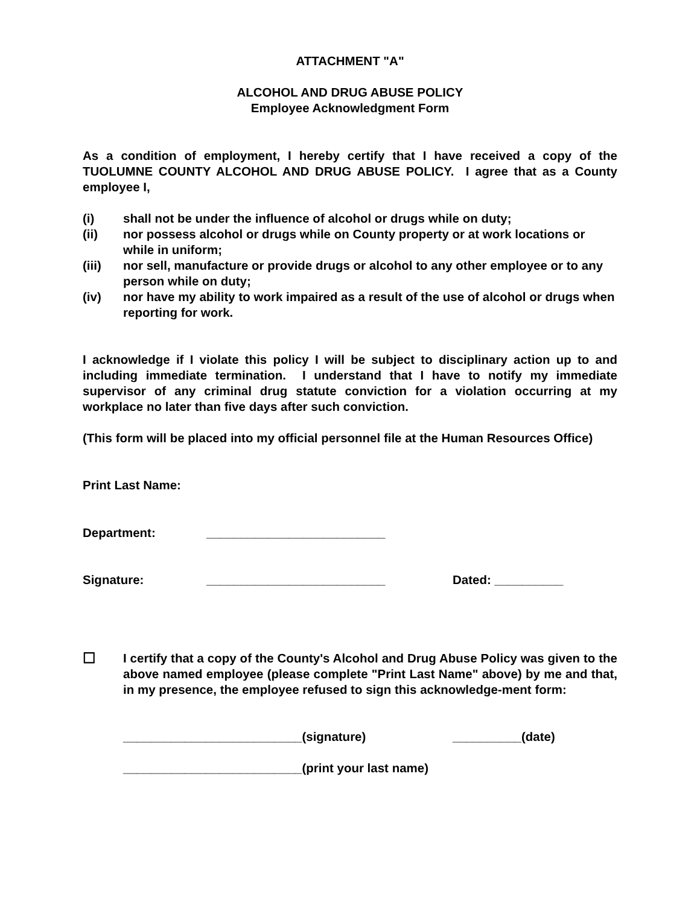ATTACHMENT "A"
ALCOHOL AND DRUG ABUSE POLICY
Employee Acknowledgment Form
As a condition of employment, I hereby certify that I have received a copy of the TUOLUMNE COUNTY ALCOHOL AND DRUG ABUSE POLICY. I agree that as a County employee I,
(i) shall not be under the influence of alcohol or drugs while on duty;
(ii) nor possess alcohol or drugs while on County property or at work locations or while in uniform;
(iii) nor sell, manufacture or provide drugs or alcohol to any other employee or to any person while on duty;
(iv) nor have my ability to work impaired as a result of the use of alcohol or drugs when reporting for work.
I acknowledge if I violate this policy I will be subject to disciplinary action up to and including immediate termination. I understand that I have to notify my immediate supervisor of any criminal drug statute conviction for a violation occurring at my workplace no later than five days after such conviction.
(This form will be placed into my official personnel file at the Human Resources Office)
Print Last Name:
Department: __________________________
Signature: __________________________ Dated: __________
☐
I certify that a copy of the County's Alcohol and Drug Abuse Policy was given to the above named employee (please complete "Print Last Name" above) by me and that, in my presence, the employee refused to sign this acknowledge-ment form:
__________________________(signature) __________(date)
__________________________(print your last name)